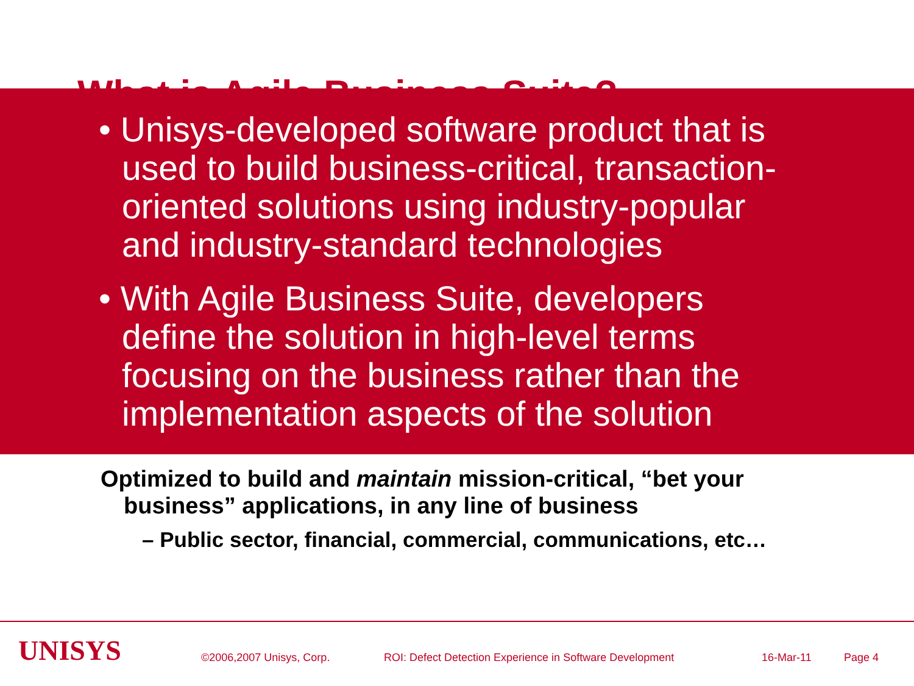What is Agile Business Suite?
• Unisys-developed software product that is used to build business-critical, transaction-oriented solutions using industry-popular and industry-standard technologies
• With Agile Business Suite, developers define the solution in high-level terms focusing on the business rather than the implementation aspects of the solution
Optimized to build and maintain mission-critical, “bet your business” applications, in any line of business
– Public sector, financial, commercial, communications, etc…
UNISYS
©2006,2007 Unisys, Corp. ROI: Defect Detection Experience in Software Development 16-Mar-11 Page 4